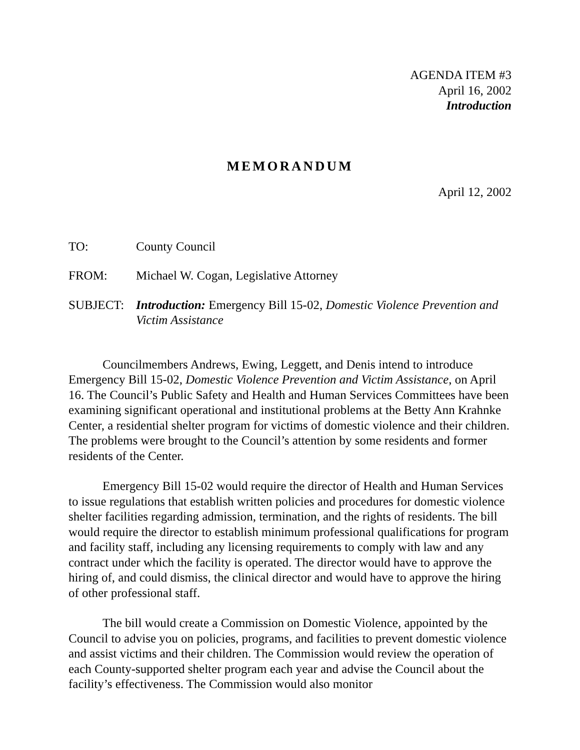AGENDA ITEM #3
April 16, 2002
Introduction
MEMORANDUM
April 12, 2002
TO: County Council
FROM: Michael W. Cogan, Legislative Attorney
SUBJECT: Introduction: Emergency Bill 15-02, Domestic Violence Prevention and Victim Assistance
Councilmembers Andrews, Ewing, Leggett, and Denis intend to introduce Emergency Bill 15-02, Domestic Violence Prevention and Victim Assistance, on April 16. The Council’s Public Safety and Health and Human Services Committees have been examining significant operational and institutional problems at the Betty Ann Krahnke Center, a residential shelter program for victims of domestic violence and their children. The problems were brought to the Council’s attention by some residents and former residents of the Center.
Emergency Bill 15-02 would require the director of Health and Human Services to issue regulations that establish written policies and procedures for domestic violence shelter facilities regarding admission, termination, and the rights of residents. The bill would require the director to establish minimum professional qualifications for program and facility staff, including any licensing requirements to comply with law and any contract under which the facility is operated. The director would have to approve the hiring of, and could dismiss, the clinical director and would have to approve the hiring of other professional staff.
The bill would create a Commission on Domestic Violence, appointed by the Council to advise you on policies, programs, and facilities to prevent domestic violence and assist victims and their children. The Commission would review the operation of each County-supported shelter program each year and advise the Council about the facility’s effectiveness. The Commission would also monitor